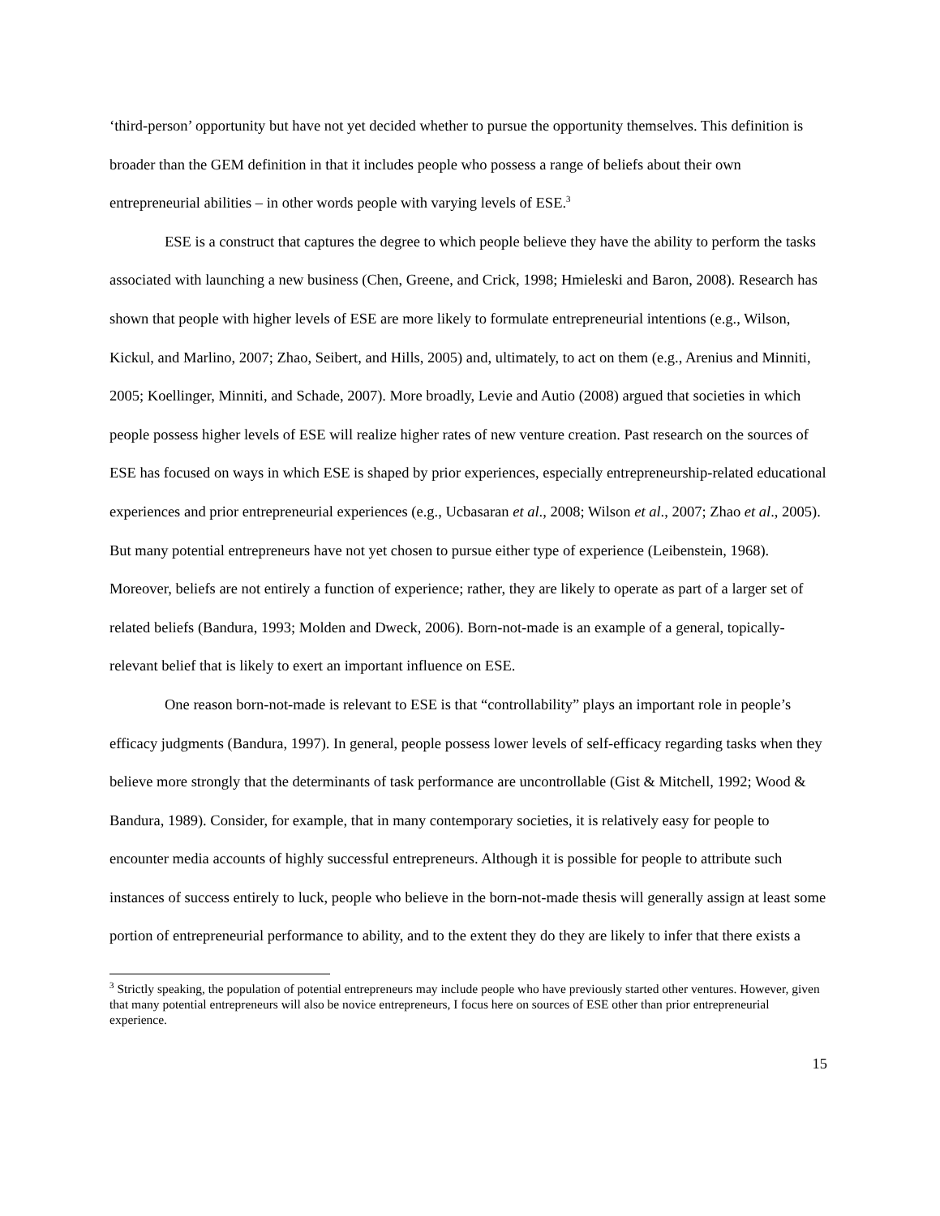‘third-person’ opportunity but have not yet decided whether to pursue the opportunity themselves. This definition is broader than the GEM definition in that it includes people who possess a range of beliefs about their own entrepreneurial abilities – in other words people with varying levels of ESE.<sup>3</sup>
ESE is a construct that captures the degree to which people believe they have the ability to perform the tasks associated with launching a new business (Chen, Greene, and Crick, 1998; Hmieleski and Baron, 2008). Research has shown that people with higher levels of ESE are more likely to formulate entrepreneurial intentions (e.g., Wilson, Kickul, and Marlino, 2007; Zhao, Seibert, and Hills, 2005) and, ultimately, to act on them (e.g., Arenius and Minniti, 2005; Koellinger, Minniti, and Schade, 2007). More broadly, Levie and Autio (2008) argued that societies in which people possess higher levels of ESE will realize higher rates of new venture creation. Past research on the sources of ESE has focused on ways in which ESE is shaped by prior experiences, especially entrepreneurship-related educational experiences and prior entrepreneurial experiences (e.g., Ucbasaran et al., 2008; Wilson et al., 2007; Zhao et al., 2005). But many potential entrepreneurs have not yet chosen to pursue either type of experience (Leibenstein, 1968). Moreover, beliefs are not entirely a function of experience; rather, they are likely to operate as part of a larger set of related beliefs (Bandura, 1993; Molden and Dweck, 2006). Born-not-made is an example of a general, topically-relevant belief that is likely to exert an important influence on ESE.
One reason born-not-made is relevant to ESE is that “controllability” plays an important role in people’s efficacy judgments (Bandura, 1997). In general, people possess lower levels of self-efficacy regarding tasks when they believe more strongly that the determinants of task performance are uncontrollable (Gist & Mitchell, 1992; Wood & Bandura, 1989). Consider, for example, that in many contemporary societies, it is relatively easy for people to encounter media accounts of highly successful entrepreneurs. Although it is possible for people to attribute such instances of success entirely to luck, people who believe in the born-not-made thesis will generally assign at least some portion of entrepreneurial performance to ability, and to the extent they do they are likely to infer that there exists a
<sup>3</sup> Strictly speaking, the population of potential entrepreneurs may include people who have previously started other ventures. However, given that many potential entrepreneurs will also be novice entrepreneurs, I focus here on sources of ESE other than prior entrepreneurial experience.
15